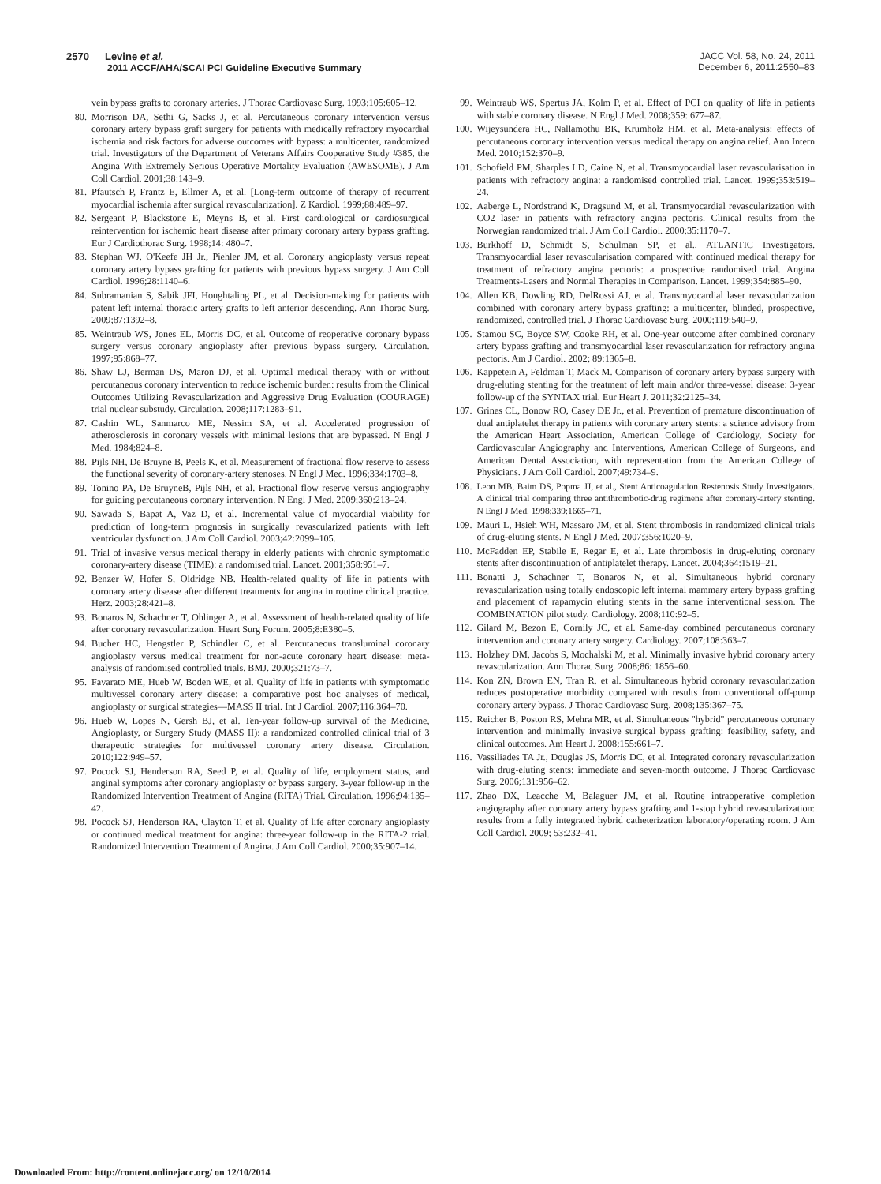2570 Levine et al.
2011 ACCF/AHA/SCAI PCI Guideline Executive Summary
JACC Vol. 58, No. 24, 2011
December 6, 2011:2550–83
vein bypass grafts to coronary arteries. J Thorac Cardiovasc Surg. 1993;105:605–12.
80. Morrison DA, Sethi G, Sacks J, et al. Percutaneous coronary intervention versus coronary artery bypass graft surgery for patients with medically refractory myocardial ischemia and risk factors for adverse outcomes with bypass: a multicenter, randomized trial. Investigators of the Department of Veterans Affairs Cooperative Study #385, the Angina With Extremely Serious Operative Mortality Evaluation (AWESOME). J Am Coll Cardiol. 2001;38:143–9.
81. Pfautsch P, Frantz E, Ellmer A, et al. [Long-term outcome of therapy of recurrent myocardial ischemia after surgical revascularization]. Z Kardiol. 1999;88:489–97.
82. Sergeant P, Blackstone E, Meyns B, et al. First cardiological or cardiosurgical reintervention for ischemic heart disease after primary coronary artery bypass grafting. Eur J Cardiothorac Surg. 1998;14: 480–7.
83. Stephan WJ, O'Keefe JH Jr., Piehler JM, et al. Coronary angioplasty versus repeat coronary artery bypass grafting for patients with previous bypass surgery. J Am Coll Cardiol. 1996;28:1140–6.
84. Subramanian S, Sabik JFI, Houghtaling PL, et al. Decision-making for patients with patent left internal thoracic artery grafts to left anterior descending. Ann Thorac Surg. 2009;87:1392–8.
85. Weintraub WS, Jones EL, Morris DC, et al. Outcome of reoperative coronary bypass surgery versus coronary angioplasty after previous bypass surgery. Circulation. 1997;95:868–77.
86. Shaw LJ, Berman DS, Maron DJ, et al. Optimal medical therapy with or without percutaneous coronary intervention to reduce ischemic burden: results from the Clinical Outcomes Utilizing Revascularization and Aggressive Drug Evaluation (COURAGE) trial nuclear substudy. Circulation. 2008;117:1283–91.
87. Cashin WL, Sanmarco ME, Nessim SA, et al. Accelerated progression of atherosclerosis in coronary vessels with minimal lesions that are bypassed. N Engl J Med. 1984;824–8.
88. Pijls NH, De Bruyne B, Peels K, et al. Measurement of fractional flow reserve to assess the functional severity of coronary-artery stenoses. N Engl J Med. 1996;334:1703–8.
89. Tonino PA, De BruyneB, Pijls NH, et al. Fractional flow reserve versus angiography for guiding percutaneous coronary intervention. N Engl J Med. 2009;360:213–24.
90. Sawada S, Bapat A, Vaz D, et al. Incremental value of myocardial viability for prediction of long-term prognosis in surgically revascularized patients with left ventricular dysfunction. J Am Coll Cardiol. 2003;42:2099–105.
91. Trial of invasive versus medical therapy in elderly patients with chronic symptomatic coronary-artery disease (TIME): a randomised trial. Lancet. 2001;358:951–7.
92. Benzer W, Hofer S, Oldridge NB. Health-related quality of life in patients with coronary artery disease after different treatments for angina in routine clinical practice. Herz. 2003;28:421–8.
93. Bonaros N, Schachner T, Ohlinger A, et al. Assessment of health-related quality of life after coronary revascularization. Heart Surg Forum. 2005;8:E380–5.
94. Bucher HC, Hengstler P, Schindler C, et al. Percutaneous transluminal coronary angioplasty versus medical treatment for non-acute coronary heart disease: meta-analysis of randomised controlled trials. BMJ. 2000;321:73–7.
95. Favarato ME, Hueb W, Boden WE, et al. Quality of life in patients with symptomatic multivessel coronary artery disease: a comparative post hoc analyses of medical, angioplasty or surgical strategies—MASS II trial. Int J Cardiol. 2007;116:364–70.
96. Hueb W, Lopes N, Gersh BJ, et al. Ten-year follow-up survival of the Medicine, Angioplasty, or Surgery Study (MASS II): a randomized controlled clinical trial of 3 therapeutic strategies for multivessel coronary artery disease. Circulation. 2010;122:949–57.
97. Pocock SJ, Henderson RA, Seed P, et al. Quality of life, employment status, and anginal symptoms after coronary angioplasty or bypass surgery. 3-year follow-up in the Randomized Intervention Treatment of Angina (RITA) Trial. Circulation. 1996;94:135–42.
98. Pocock SJ, Henderson RA, Clayton T, et al. Quality of life after coronary angioplasty or continued medical treatment for angina: three-year follow-up in the RITA-2 trial. Randomized Intervention Treatment of Angina. J Am Coll Cardiol. 2000;35:907–14.
99. Weintraub WS, Spertus JA, Kolm P, et al. Effect of PCI on quality of life in patients with stable coronary disease. N Engl J Med. 2008;359: 677–87.
100. Wijeysundera HC, Nallamothu BK, Krumholz HM, et al. Meta-analysis: effects of percutaneous coronary intervention versus medical therapy on angina relief. Ann Intern Med. 2010;152:370–9.
101. Schofield PM, Sharples LD, Caine N, et al. Transmyocardial laser revascularisation in patients with refractory angina: a randomised controlled trial. Lancet. 1999;353:519–24.
102. Aaberge L, Nordstrand K, Dragsund M, et al. Transmyocardial revascularization with CO2 laser in patients with refractory angina pectoris. Clinical results from the Norwegian randomized trial. J Am Coll Cardiol. 2000;35:1170–7.
103. Burkhoff D, Schmidt S, Schulman SP, et al., ATLANTIC Investigators. Transmyocardial laser revascularisation compared with continued medical therapy for treatment of refractory angina pectoris: a prospective randomised trial. Angina Treatments-Lasers and Normal Therapies in Comparison. Lancet. 1999;354:885–90.
104. Allen KB, Dowling RD, DelRossi AJ, et al. Transmyocardial laser revascularization combined with coronary artery bypass grafting: a multicenter, blinded, prospective, randomized, controlled trial. J Thorac Cardiovasc Surg. 2000;119:540–9.
105. Stamou SC, Boyce SW, Cooke RH, et al. One-year outcome after combined coronary artery bypass grafting and transmyocardial laser revascularization for refractory angina pectoris. Am J Cardiol. 2002; 89:1365–8.
106. Kappetein A, Feldman T, Mack M. Comparison of coronary artery bypass surgery with drug-eluting stenting for the treatment of left main and/or three-vessel disease: 3-year follow-up of the SYNTAX trial. Eur Heart J. 2011;32:2125–34.
107. Grines CL, Bonow RO, Casey DE Jr., et al. Prevention of premature discontinuation of dual antiplatelet therapy in patients with coronary artery stents: a science advisory from the American Heart Association, American College of Cardiology, Society for Cardiovascular Angiography and Interventions, American College of Surgeons, and American Dental Association, with representation from the American College of Physicians. J Am Coll Cardiol. 2007;49:734–9.
108. Leon MB, Baim DS, Popma JJ, et al., Stent Anticoagulation Restenosis Study Investigators. A clinical trial comparing three antithrombotic-drug regimens after coronary-artery stenting. N Engl J Med. 1998;339:1665–71.
109. Mauri L, Hsieh WH, Massaro JM, et al. Stent thrombosis in randomized clinical trials of drug-eluting stents. N Engl J Med. 2007;356:1020–9.
110. McFadden EP, Stabile E, Regar E, et al. Late thrombosis in drug-eluting coronary stents after discontinuation of antiplatelet therapy. Lancet. 2004;364:1519–21.
111. Bonatti J, Schachner T, Bonaros N, et al. Simultaneous hybrid coronary revascularization using totally endoscopic left internal mammary artery bypass grafting and placement of rapamycin eluting stents in the same interventional session. The COMBINATION pilot study. Cardiology. 2008;110:92–5.
112. Gilard M, Bezon E, Cornily JC, et al. Same-day combined percutaneous coronary intervention and coronary artery surgery. Cardiology. 2007;108:363–7.
113. Holzhey DM, Jacobs S, Mochalski M, et al. Minimally invasive hybrid coronary artery revascularization. Ann Thorac Surg. 2008;86: 1856–60.
114. Kon ZN, Brown EN, Tran R, et al. Simultaneous hybrid coronary revascularization reduces postoperative morbidity compared with results from conventional off-pump coronary artery bypass. J Thorac Cardiovasc Surg. 2008;135:367–75.
115. Reicher B, Poston RS, Mehra MR, et al. Simultaneous "hybrid" percutaneous coronary intervention and minimally invasive surgical bypass grafting: feasibility, safety, and clinical outcomes. Am Heart J. 2008;155:661–7.
116. Vassiliades TA Jr., Douglas JS, Morris DC, et al. Integrated coronary revascularization with drug-eluting stents: immediate and seven-month outcome. J Thorac Cardiovasc Surg. 2006;131:956–62.
117. Zhao DX, Leacche M, Balaguer JM, et al. Routine intraoperative completion angiography after coronary artery bypass grafting and 1-stop hybrid revascularization: results from a fully integrated hybrid catheterization laboratory/operating room. J Am Coll Cardiol. 2009; 53:232–41.
Downloaded From: http://content.onlinejacc.org/ on 12/10/2014